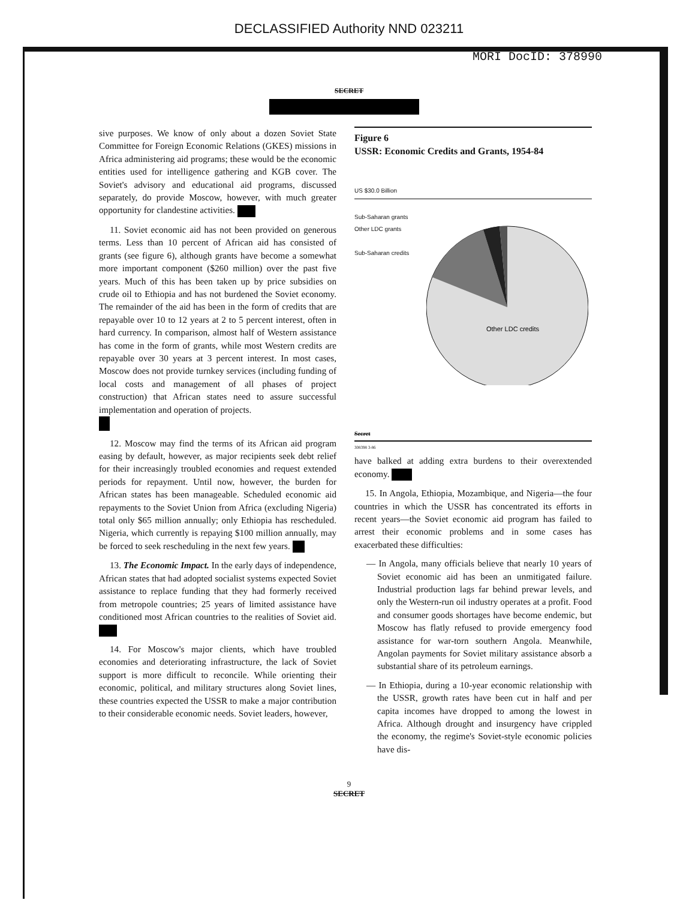DECLASSIFIED Authority NND 023211
MORI DocID: 378990
SECRET
sive purposes. We know of only about a dozen Soviet State Committee for Foreign Economic Relations (GKES) missions in Africa administering aid programs; these would be the economic entities used for intelligence gathering and KGB cover. The Soviet's advisory and educational aid programs, discussed separately, do provide Moscow, however, with much greater opportunity for clandestine activities.
11. Soviet economic aid has not been provided on generous terms. Less than 10 percent of African aid has consisted of grants (see figure 6), although grants have become a somewhat more important component ($260 million) over the past five years. Much of this has been taken up by price subsidies on crude oil to Ethiopia and has not burdened the Soviet economy. The remainder of the aid has been in the form of credits that are repayable over 10 to 12 years at 2 to 5 percent interest, often in hard currency. In comparison, almost half of Western assistance has come in the form of grants, while most Western credits are repayable over 30 years at 3 percent interest. In most cases, Moscow does not provide turnkey services (including funding of local costs and management of all phases of project construction) that African states need to assure successful implementation and operation of projects.
12. Moscow may find the terms of its African aid program easing by default, however, as major recipients seek debt relief for their increasingly troubled economies and request extended periods for repayment. Until now, however, the burden for African states has been manageable. Scheduled economic aid repayments to the Soviet Union from Africa (excluding Nigeria) total only $65 million annually; only Ethiopia has rescheduled. Nigeria, which currently is repaying $100 million annually, may be forced to seek rescheduling in the next few years.
13. The Economic Impact. In the early days of independence, African states that had adopted socialist systems expected Soviet assistance to replace funding that they had formerly received from metropole countries; 25 years of limited assistance have conditioned most African countries to the realities of Soviet aid.
14. For Moscow's major clients, which have troubled economies and deteriorating infrastructure, the lack of Soviet support is more difficult to reconcile. While orienting their economic, political, and military structures along Soviet lines, these countries expected the USSR to make a major contribution to their considerable economic needs. Soviet leaders, however,
Figure 6
USSR: Economic Credits and Grants, 1954-84
US $30.0 Billion
Sub-Saharan grants
Other LDC grants
Sub-Saharan credits
Other LDC credits
Secret
308398 3-86
have balked at adding extra burdens to their overextended economy.
15. In Angola, Ethiopia, Mozambique, and Nigeria—the four countries in which the USSR has concentrated its efforts in recent years—the Soviet economic aid program has failed to arrest their economic problems and in some cases has exacerbated these difficulties:
— In Angola, many officials believe that nearly 10 years of Soviet economic aid has been an unmitigated failure. Industrial production lags far behind prewar levels, and only the Western-run oil industry operates at a profit. Food and consumer goods shortages have become endemic, but Moscow has flatly refused to provide emergency food assistance for war-torn southern Angola. Meanwhile, Angolan payments for Soviet military assistance absorb a substantial share of its petroleum earnings.
— In Ethiopia, during a 10-year economic relationship with the USSR, growth rates have been cut in half and per capita incomes have dropped to among the lowest in Africa. Although drought and insurgency have crippled the economy, the regime's Soviet-style economic policies have dis-
9
SECRET